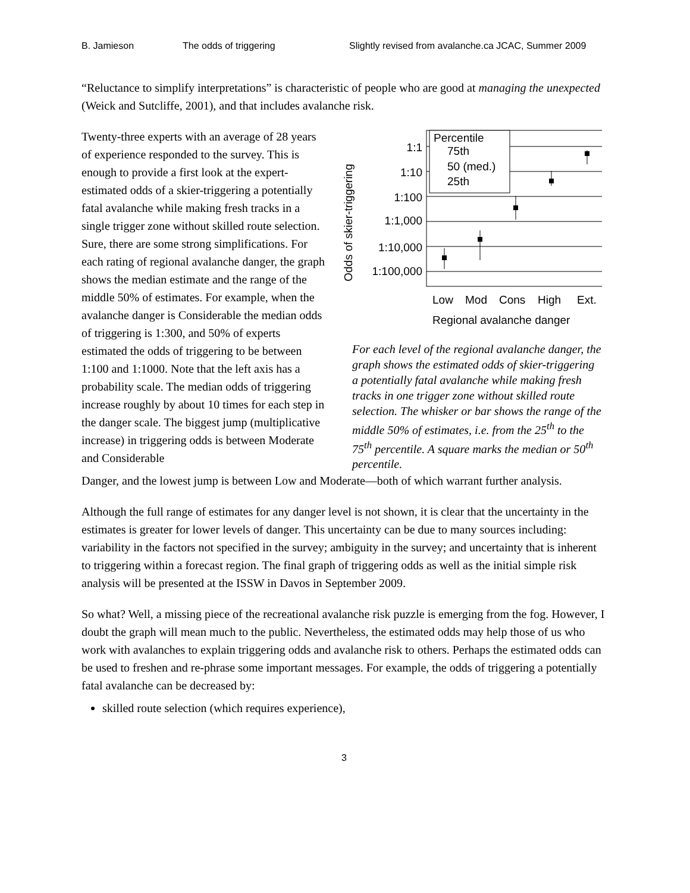B. Jamieson The odds of triggering Slightly revised from avalanche.ca JCAC, Summer 2009
“Reluctance to simplify interpretations” is characteristic of people who are good at managing the unexpected (Weick and Sutcliffe, 2001), and that includes avalanche risk.
Twenty-three experts with an average of 28 years of experience responded to the survey. This is enough to provide a first look at the expert-estimated odds of a skier-triggering a potentially fatal avalanche while making fresh tracks in a single trigger zone without skilled route selection. Sure, there are some strong simplifications. For each rating of regional avalanche danger, the graph shows the median estimate and the range of the middle 50% of estimates. For example, when the avalanche danger is Considerable the median odds of triggering is 1:300, and 50% of experts estimated the odds of triggering to be between 1:100 and 1:1000. Note that the left axis has a probability scale. The median odds of triggering increase roughly by about 10 times for each step in the danger scale. The biggest jump (multiplicative increase) in triggering odds is between Moderate and Considerable
Odds of skier-triggering
1:1
1:10
1:100
1:1,000
1:10,000
1:100,000
Percentile
75th
50 (med.)
25th
Low
Mod
Cons
High
Ext.
Regional avalanche danger
For each level of the regional avalanche danger, the graph shows the estimated odds of skier-triggering a potentially fatal avalanche while making fresh tracks in one trigger zone without skilled route selection. The whisker or bar shows the range of the middle 50% of estimates, i.e. from the 25<sup>th</sup> to the 75<sup>th</sup> percentile. A square marks the median or 50<sup>th</sup> percentile.
Danger, and the lowest jump is between Low and Moderate—both of which warrant further analysis.
Although the full range of estimates for any danger level is not shown, it is clear that the uncertainty in the estimates is greater for lower levels of danger. This uncertainty can be due to many sources including: variability in the factors not specified in the survey; ambiguity in the survey; and uncertainty that is inherent to triggering within a forecast region. The final graph of triggering odds as well as the initial simple risk analysis will be presented at the ISSW in Davos in September 2009.
So what? Well, a missing piece of the recreational avalanche risk puzzle is emerging from the fog. However, I doubt the graph will mean much to the public. Nevertheless, the estimated odds may help those of us who work with avalanches to explain triggering odds and avalanche risk to others. Perhaps the estimated odds can be used to freshen and re-phrase some important messages. For example, the odds of triggering a potentially fatal avalanche can be decreased by:
skilled route selection (which requires experience),
3